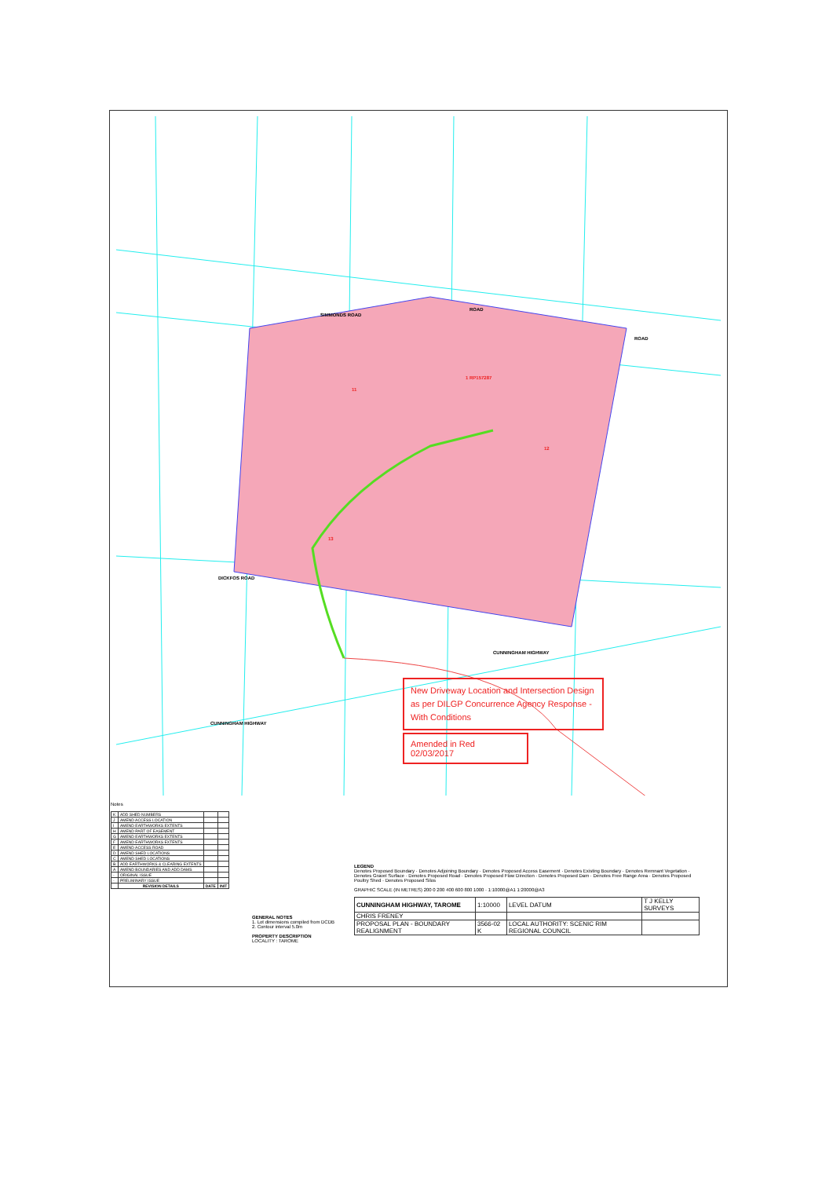SIMMONDS ROAD
ROAD
ROAD
DICKFOS ROAD
CUNNINGHAM HIGHWAY
CUNNINGHAM HIGHWAY
1 RP157287
11
12
13
New Driveway Location and Intersection Design as per DILGP Concurrence Agency Response - With Conditions
Amended in Red 02/03/2017
Notes
| K | ADD SHED NUMBERS | | |
| J | AMEND ACCESS LOCATION | | |
| I | AMEND EARTHWORKS EXTENTS | | |
| H | AMEND PART OF EASEMENT | | |
| G | AMEND EARTHWORKS EXTENTS | | |
| F | AMEND EARTHWORKS EXTENTS | | |
| E | AMEND ACCESS ROAD | | |
| D | AMEND SHED LOCATIONS | | |
| C | AMEND SHED LOCATIONS | | |
| B | ADD EARTHWORKS & CLEARING EXTENTS | | |
| A | AMEND BOUNDARIES AND ADD DAMS | | |
| - | ORIGINAL ISSUE | | |
| - | PRELIMINARY ISSUE | | |
| | REVISION DETAILS | DATE | INIT |
GENERAL NOTES
1. Lot dimensions compiled from DCDB
2. Contour interval 5.0m
PROPERTY DESCRIPTION
LOCALITY : TAROME
LEGEND
Denotes Proposed Boundary · Denotes Adjoining Boundary · Denotes Proposed Access Easement · Denotes Existing Boundary · Denotes Remnant Vegetation · Denotes Gravel Surface · Denotes Proposed Road · Denotes Proposed Flow Direction · Denotes Proposed Dam · Denotes Free Range Area · Denotes Proposed Poultry Shed · Denotes Proposed Silos
GRAPHIC SCALE (IN METRES) 200 0 200 400 600 800 1000 · 1:10000@A1 1:20000@A3
| CUNNINGHAM HIGHWAY, TAROME | 1:10000 | LEVEL DATUM | T J KELLY SURVEYS |
| CHRIS FRENEY | | | |
| PROPOSAL PLAN - BOUNDARY REALIGNMENT | 3566-02 K | LOCAL AUTHORITY: SCENIC RIM REGIONAL COUNCIL | |